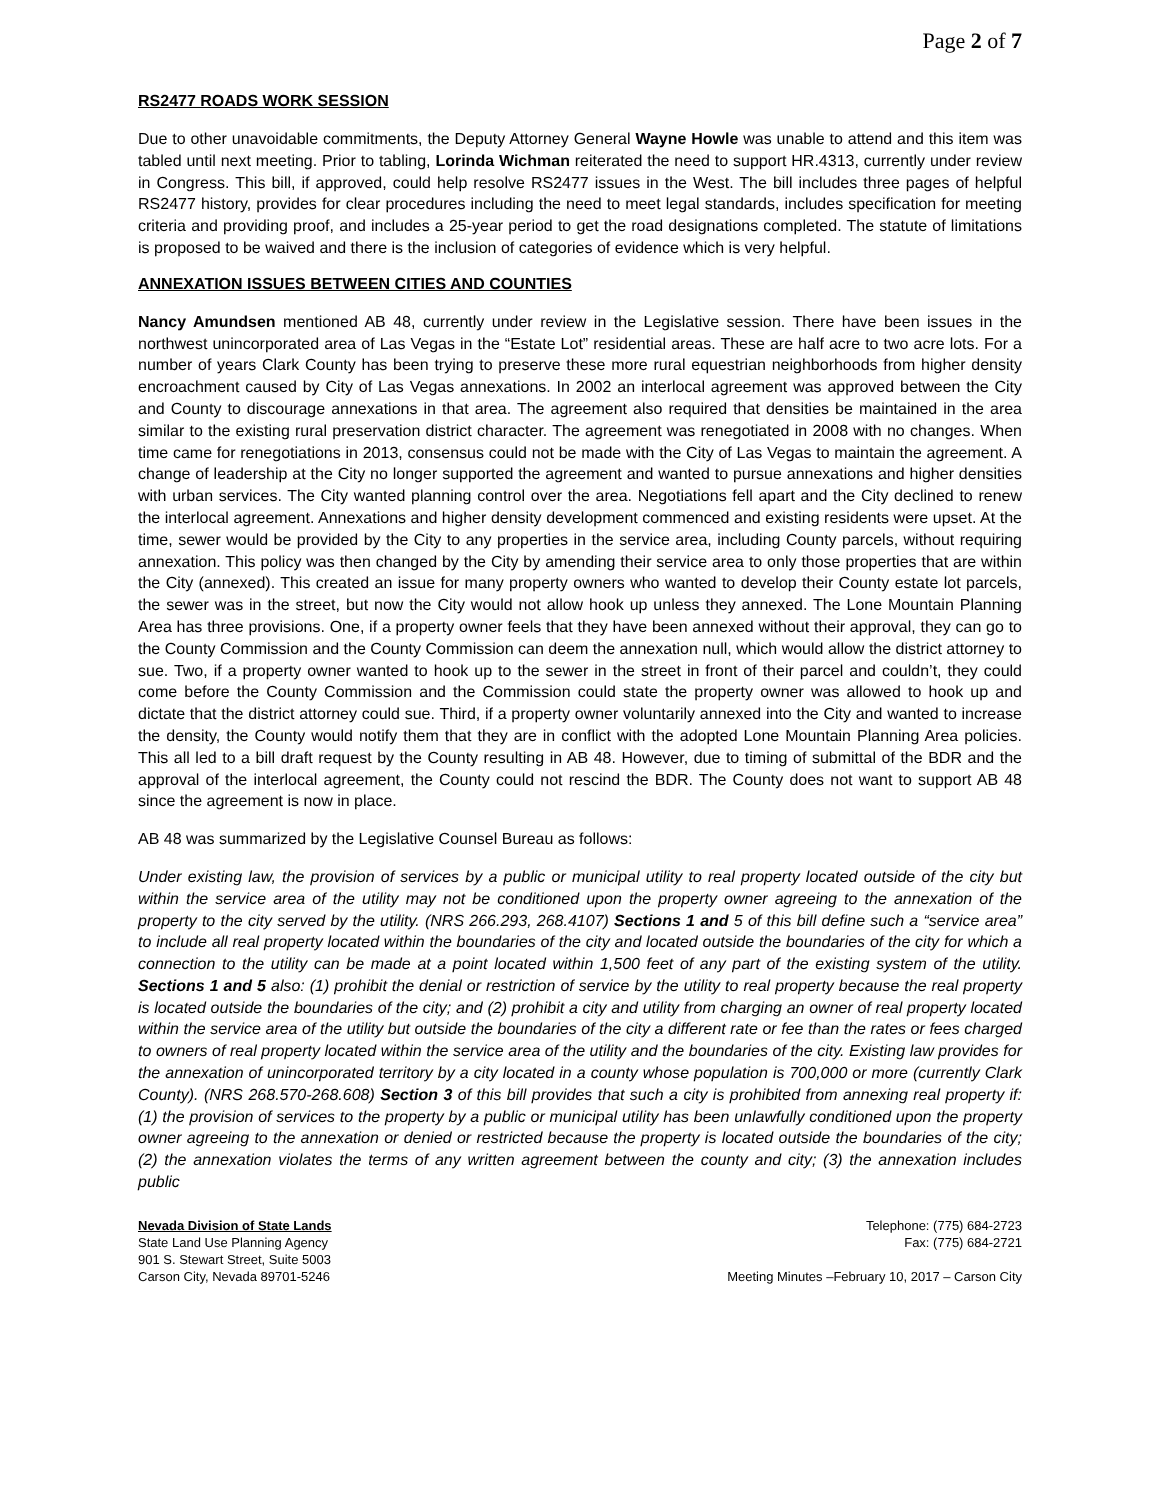Page 2 of 7
RS2477 ROADS WORK SESSION
Due to other unavoidable commitments, the Deputy Attorney General Wayne Howle was unable to attend and this item was tabled until next meeting. Prior to tabling, Lorinda Wichman reiterated the need to support HR.4313, currently under review in Congress. This bill, if approved, could help resolve RS2477 issues in the West. The bill includes three pages of helpful RS2477 history, provides for clear procedures including the need to meet legal standards, includes specification for meeting criteria and providing proof, and includes a 25-year period to get the road designations completed. The statute of limitations is proposed to be waived and there is the inclusion of categories of evidence which is very helpful.
ANNEXATION ISSUES BETWEEN CITIES AND COUNTIES
Nancy Amundsen mentioned AB 48, currently under review in the Legislative session. There have been issues in the northwest unincorporated area of Las Vegas in the “Estate Lot” residential areas. These are half acre to two acre lots. For a number of years Clark County has been trying to preserve these more rural equestrian neighborhoods from higher density encroachment caused by City of Las Vegas annexations. In 2002 an interlocal agreement was approved between the City and County to discourage annexations in that area. The agreement also required that densities be maintained in the area similar to the existing rural preservation district character. The agreement was renegotiated in 2008 with no changes. When time came for renegotiations in 2013, consensus could not be made with the City of Las Vegas to maintain the agreement. A change of leadership at the City no longer supported the agreement and wanted to pursue annexations and higher densities with urban services. The City wanted planning control over the area. Negotiations fell apart and the City declined to renew the interlocal agreement. Annexations and higher density development commenced and existing residents were upset. At the time, sewer would be provided by the City to any properties in the service area, including County parcels, without requiring annexation. This policy was then changed by the City by amending their service area to only those properties that are within the City (annexed). This created an issue for many property owners who wanted to develop their County estate lot parcels, the sewer was in the street, but now the City would not allow hook up unless they annexed. The Lone Mountain Planning Area has three provisions. One, if a property owner feels that they have been annexed without their approval, they can go to the County Commission and the County Commission can deem the annexation null, which would allow the district attorney to sue. Two, if a property owner wanted to hook up to the sewer in the street in front of their parcel and couldn’t, they could come before the County Commission and the Commission could state the property owner was allowed to hook up and dictate that the district attorney could sue. Third, if a property owner voluntarily annexed into the City and wanted to increase the density, the County would notify them that they are in conflict with the adopted Lone Mountain Planning Area policies. This all led to a bill draft request by the County resulting in AB 48. However, due to timing of submittal of the BDR and the approval of the interlocal agreement, the County could not rescind the BDR. The County does not want to support AB 48 since the agreement is now in place.
AB 48 was summarized by the Legislative Counsel Bureau as follows:
Under existing law, the provision of services by a public or municipal utility to real property located outside of the city but within the service area of the utility may not be conditioned upon the property owner agreeing to the annexation of the property to the city served by the utility. (NRS 266.293, 268.4107) Sections 1 and 5 of this bill define such a “service area” to include all real property located within the boundaries of the city and located outside the boundaries of the city for which a connection to the utility can be made at a point located within 1,500 feet of any part of the existing system of the utility. Sections 1 and 5 also: (1) prohibit the denial or restriction of service by the utility to real property because the real property is located outside the boundaries of the city; and (2) prohibit a city and utility from charging an owner of real property located within the service area of the utility but outside the boundaries of the city a different rate or fee than the rates or fees charged to owners of real property located within the service area of the utility and the boundaries of the city. Existing law provides for the annexation of unincorporated territory by a city located in a county whose population is 700,000 or more (currently Clark County). (NRS 268.570-268.608) Section 3 of this bill provides that such a city is prohibited from annexing real property if: (1) the provision of services to the property by a public or municipal utility has been unlawfully conditioned upon the property owner agreeing to the annexation or denied or restricted because the property is located outside the boundaries of the city; (2) the annexation violates the terms of any written agreement between the county and city; (3) the annexation includes public
Nevada Division of State Lands
State Land Use Planning Agency
901 S. Stewart Street, Suite 5003
Carson City, Nevada 89701-5246
Telephone: (775) 684-2723
Fax: (775) 684-2721
Meeting Minutes –February 10, 2017 – Carson City